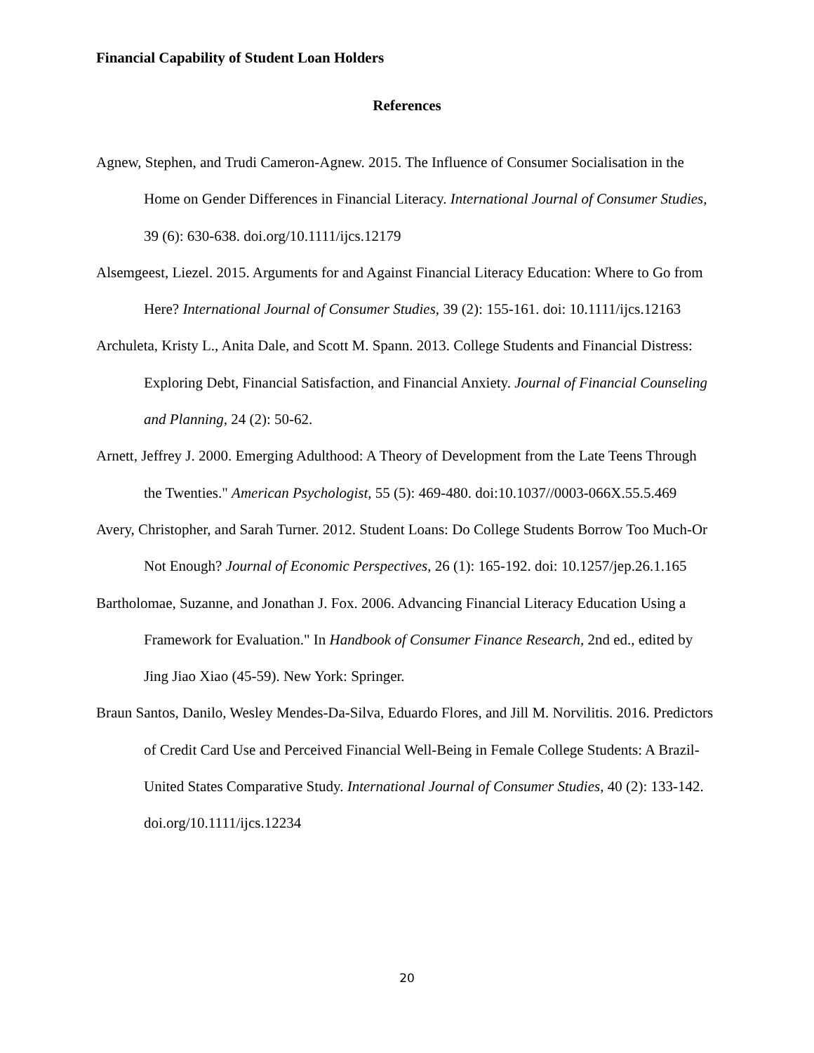Financial Capability of Student Loan Holders
References
Agnew, Stephen, and Trudi Cameron-Agnew. 2015. The Influence of Consumer Socialisation in the Home on Gender Differences in Financial Literacy. International Journal of Consumer Studies, 39 (6): 630-638. doi.org/10.1111/ijcs.12179
Alsemgeest, Liezel. 2015. Arguments for and Against Financial Literacy Education: Where to Go from Here? International Journal of Consumer Studies, 39 (2): 155-161. doi: 10.1111/ijcs.12163
Archuleta, Kristy L., Anita Dale, and Scott M. Spann. 2013. College Students and Financial Distress: Exploring Debt, Financial Satisfaction, and Financial Anxiety. Journal of Financial Counseling and Planning, 24 (2): 50-62.
Arnett, Jeffrey J. 2000. Emerging Adulthood: A Theory of Development from the Late Teens Through the Twenties." American Psychologist, 55 (5): 469-480. doi:10.1037//0003-066X.55.5.469
Avery, Christopher, and Sarah Turner. 2012. Student Loans: Do College Students Borrow Too Much-Or Not Enough? Journal of Economic Perspectives, 26 (1): 165-192. doi: 10.1257/jep.26.1.165
Bartholomae, Suzanne, and Jonathan J. Fox. 2006. Advancing Financial Literacy Education Using a Framework for Evaluation." In Handbook of Consumer Finance Research, 2nd ed., edited by Jing Jiao Xiao (45-59). New York: Springer.
Braun Santos, Danilo, Wesley Mendes-Da-Silva, Eduardo Flores, and Jill M. Norvilitis. 2016. Predictors of Credit Card Use and Perceived Financial Well-Being in Female College Students: A Brazil-United States Comparative Study. International Journal of Consumer Studies, 40 (2): 133-142. doi.org/10.1111/ijcs.12234
20